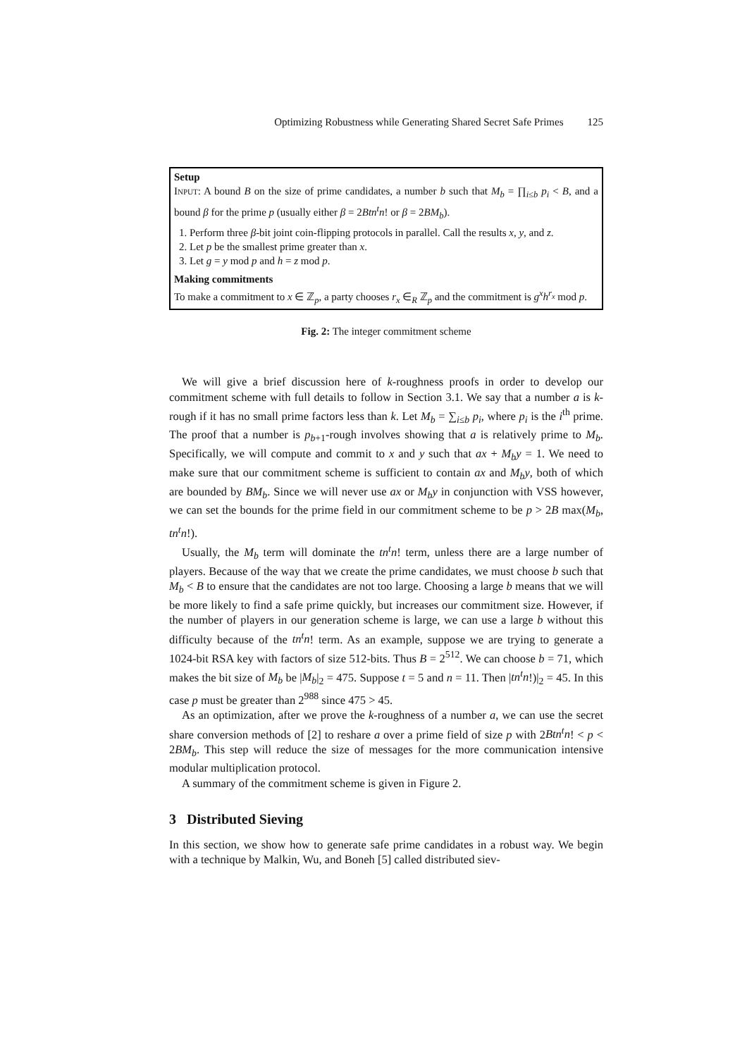Optimizing Robustness while Generating Shared Secret Safe Primes 125
Setup
Input: A bound B on the size of prime candidates, a number b such that M<sub>b</sub> = ∏<sub>i≤b</sub> p<sub>i</sub> < B, and a bound β for the prime p (usually either β = 2Btn<sup>t</sup>n! or β = 2BM<sub>b</sub>).
1. Perform three β-bit joint coin-flipping protocols in parallel. Call the results x, y, and z.
2. Let p be the smallest prime greater than x.
3. Let g = y mod p and h = z mod p.
Making commitments
To make a commitment to x ∈ ℤ<sub>p</sub>, a party chooses r<sub>x</sub> ∈<sub>R</sub> ℤ<sub>p</sub> and the commitment is g<sup>x</sup>h<sup>r<sub>x</sub></sup> mod p.
Fig. 2: The integer commitment scheme
We will give a brief discussion here of k-roughness proofs in order to develop our commitment scheme with full details to follow in Section 3.1. We say that a number a is k-rough if it has no small prime factors less than k. Let M<sub>b</sub> = ∑<sub>i≤b</sub> p<sub>i</sub>, where p<sub>i</sub> is the i<sup>th</sup> prime. The proof that a number is p<sub>b+1</sub>-rough involves showing that a is relatively prime to M<sub>b</sub>. Specifically, we will compute and commit to x and y such that ax + M<sub>b</sub>y = 1. We need to make sure that our commitment scheme is sufficient to contain ax and M<sub>b</sub>y, both of which are bounded by BM<sub>b</sub>. Since we will never use ax or M<sub>b</sub>y in conjunction with VSS however, we can set the bounds for the prime field in our commitment scheme to be p > 2B max(M<sub>b</sub>, tn<sup>t</sup>n!).
Usually, the M<sub>b</sub> term will dominate the tn<sup>t</sup>n! term, unless there are a large number of players. Because of the way that we create the prime candidates, we must choose b such that M<sub>b</sub> < B to ensure that the candidates are not too large. Choosing a large b means that we will be more likely to find a safe prime quickly, but increases our commitment size. However, if the number of players in our generation scheme is large, we can use a large b without this difficulty because of the tn<sup>t</sup>n! term. As an example, suppose we are trying to generate a 1024-bit RSA key with factors of size 512-bits. Thus B = 2<sup>512</sup>. We can choose b = 71, which makes the bit size of M<sub>b</sub> be |M<sub>b</sub>|<sub>2</sub> = 475. Suppose t = 5 and n = 11. Then |tn<sup>t</sup>n!)|<sub>2</sub> = 45. In this case p must be greater than 2<sup>988</sup> since 475 > 45.
As an optimization, after we prove the k-roughness of a number a, we can use the secret share conversion methods of [2] to reshare a over a prime field of size p with 2Btn<sup>t</sup>n! < p < 2BM<sub>b</sub>. This step will reduce the size of messages for the more communication intensive modular multiplication protocol.
A summary of the commitment scheme is given in Figure 2.
3 Distributed Sieving
In this section, we show how to generate safe prime candidates in a robust way. We begin with a technique by Malkin, Wu, and Boneh [5] called distributed siev-